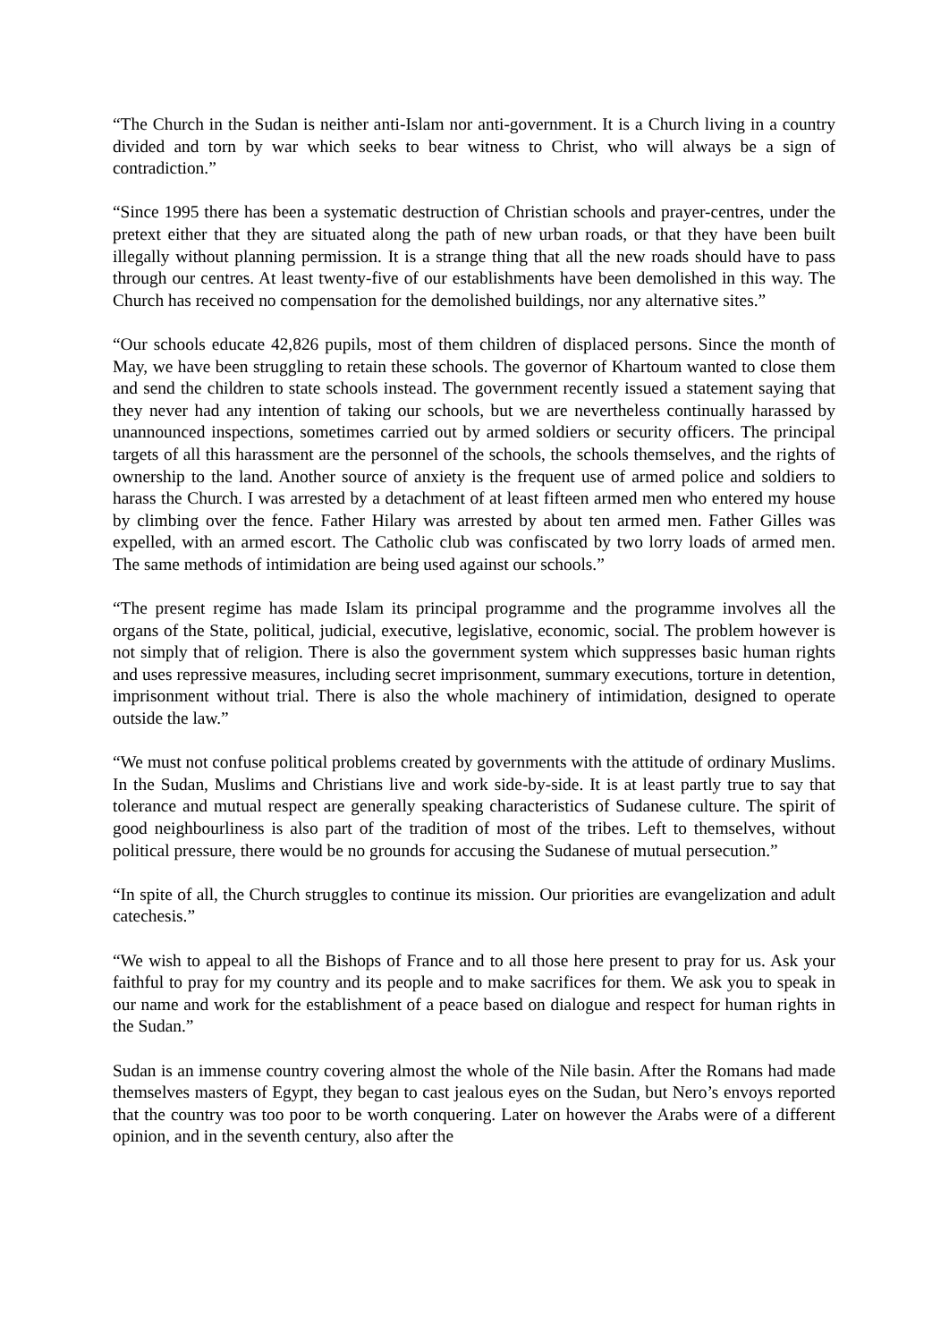“The Church in the Sudan is neither anti-Islam nor anti-government. It is a Church living in a country divided and torn by war which seeks to bear witness to Christ, who will always be a sign of contradiction.”
“Since 1995 there has been a systematic destruction of Christian schools and prayer-centres, under the pretext either that they are situated along the path of new urban roads, or that they have been built illegally without planning permission. It is a strange thing that all the new roads should have to pass through our centres. At least twenty-five of our establishments have been demolished in this way. The Church has received no compensation for the demolished buildings, nor any alternative sites.”
“Our schools educate 42,826 pupils, most of them children of displaced persons. Since the month of May, we have been struggling to retain these schools. The governor of Khartoum wanted to close them and send the children to state schools instead. The government recently issued a statement saying that they never had any intention of taking our schools, but we are nevertheless continually harassed by unannounced inspections, sometimes carried out by armed soldiers or security officers. The principal targets of all this harassment are the personnel of the schools, the schools themselves, and the rights of ownership to the land. Another source of anxiety is the frequent use of armed police and soldiers to harass the Church. I was arrested by a detachment of at least fifteen armed men who entered my house by climbing over the fence. Father Hilary was arrested by about ten armed men. Father Gilles was expelled, with an armed escort. The Catholic club was confiscated by two lorry loads of armed men. The same methods of intimidation are being used against our schools.”
“The present regime has made Islam its principal programme and the programme involves all the organs of the State, political, judicial, executive, legislative, economic, social. The problem however is not simply that of religion. There is also the government system which suppresses basic human rights and uses repressive measures, including secret imprisonment, summary executions, torture in detention, imprisonment without trial. There is also the whole machinery of intimidation, designed to operate outside the law.”
“We must not confuse political problems created by governments with the attitude of ordinary Muslims. In the Sudan, Muslims and Christians live and work side-by-side. It is at least partly true to say that tolerance and mutual respect are generally speaking characteristics of Sudanese culture. The spirit of good neighbourliness is also part of the tradition of most of the tribes. Left to themselves, without political pressure, there would be no grounds for accusing the Sudanese of mutual persecution.”
“In spite of all, the Church struggles to continue its mission. Our priorities are evangelization and adult catechesis.”
“We wish to appeal to all the Bishops of France and to all those here present to pray for us. Ask your faithful to pray for my country and its people and to make sacrifices for them. We ask you to speak in our name and work for the establishment of a peace based on dialogue and respect for human rights in the Sudan.”
Sudan is an immense country covering almost the whole of the Nile basin. After the Romans had made themselves masters of Egypt, they began to cast jealous eyes on the Sudan, but Nero’s envoys reported that the country was too poor to be worth conquering. Later on however the Arabs were of a different opinion, and in the seventh century, also after the